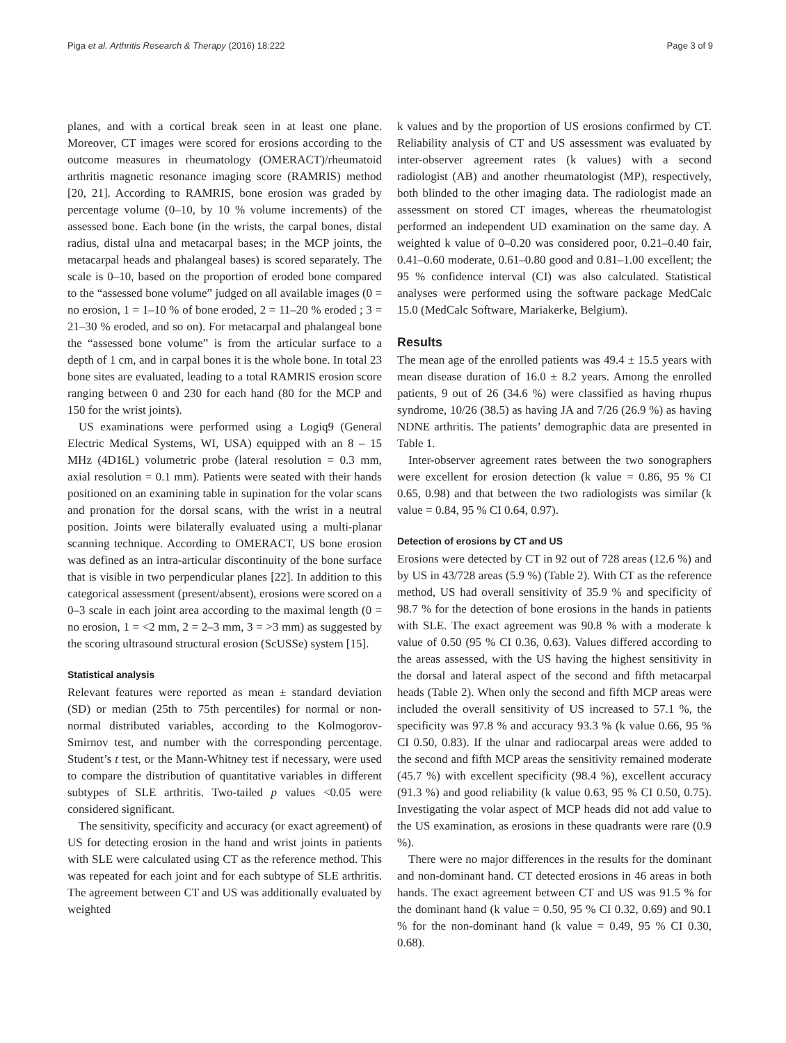Piga et al. Arthritis Research & Therapy (2016) 18:222 Page 3 of 9
planes, and with a cortical break seen in at least one plane. Moreover, CT images were scored for erosions according to the outcome measures in rheumatology (OMERACT)/rheumatoid arthritis magnetic resonance imaging score (RAMRIS) method [20, 21]. According to RAMRIS, bone erosion was graded by percentage volume (0–10, by 10 % volume increments) of the assessed bone. Each bone (in the wrists, the carpal bones, distal radius, distal ulna and metacarpal bases; in the MCP joints, the metacarpal heads and phalangeal bases) is scored separately. The scale is 0–10, based on the proportion of eroded bone compared to the “assessed bone volume” judged on all available images (0 = no erosion, 1 = 1–10 % of bone eroded, 2 = 11–20 % eroded ; 3 = 21–30 % eroded, and so on). For metacarpal and phalangeal bone the “assessed bone volume” is from the articular surface to a depth of 1 cm, and in carpal bones it is the whole bone. In total 23 bone sites are evaluated, leading to a total RAMRIS erosion score ranging between 0 and 230 for each hand (80 for the MCP and 150 for the wrist joints).
US examinations were performed using a Logiq9 (General Electric Medical Systems, WI, USA) equipped with an 8 – 15 MHz (4D16L) volumetric probe (lateral resolution = 0.3 mm, axial resolution = 0.1 mm). Patients were seated with their hands positioned on an examining table in supination for the volar scans and pronation for the dorsal scans, with the wrist in a neutral position. Joints were bilaterally evaluated using a multi-planar scanning technique. According to OMERACT, US bone erosion was defined as an intra-articular discontinuity of the bone surface that is visible in two perpendicular planes [22]. In addition to this categorical assessment (present/absent), erosions were scored on a 0–3 scale in each joint area according to the maximal length (0 = no erosion, 1 = <2 mm, 2 = 2–3 mm, 3 = >3 mm) as suggested by the scoring ultrasound structural erosion (ScUSSe) system [15].
Statistical analysis
Relevant features were reported as mean ± standard deviation (SD) or median (25th to 75th percentiles) for normal or non-normal distributed variables, according to the Kolmogorov-Smirnov test, and number with the corresponding percentage. Student’s t test, or the Mann-Whitney test if necessary, were used to compare the distribution of quantitative variables in different subtypes of SLE arthritis. Two-tailed p values <0.05 were considered significant.
The sensitivity, specificity and accuracy (or exact agreement) of US for detecting erosion in the hand and wrist joints in patients with SLE were calculated using CT as the reference method. This was repeated for each joint and for each subtype of SLE arthritis. The agreement between CT and US was additionally evaluated by weighted
k values and by the proportion of US erosions confirmed by CT. Reliability analysis of CT and US assessment was evaluated by inter-observer agreement rates (k values) with a second radiologist (AB) and another rheumatologist (MP), respectively, both blinded to the other imaging data. The radiologist made an assessment on stored CT images, whereas the rheumatologist performed an independent UD examination on the same day. A weighted k value of 0–0.20 was considered poor, 0.21–0.40 fair, 0.41–0.60 moderate, 0.61–0.80 good and 0.81–1.00 excellent; the 95 % confidence interval (CI) was also calculated. Statistical analyses were performed using the software package MedCalc 15.0 (MedCalc Software, Mariakerke, Belgium).
Results
The mean age of the enrolled patients was 49.4 ± 15.5 years with mean disease duration of 16.0 ± 8.2 years. Among the enrolled patients, 9 out of 26 (34.6 %) were classified as having rhupus syndrome, 10/26 (38.5) as having JA and 7/26 (26.9 %) as having NDNE arthritis. The patients’ demographic data are presented in Table 1.
Inter-observer agreement rates between the two sonographers were excellent for erosion detection (k value = 0.86, 95 % CI 0.65, 0.98) and that between the two radiologists was similar (k value = 0.84, 95 % CI 0.64, 0.97).
Detection of erosions by CT and US
Erosions were detected by CT in 92 out of 728 areas (12.6 %) and by US in 43/728 areas (5.9 %) (Table 2). With CT as the reference method, US had overall sensitivity of 35.9 % and specificity of 98.7 % for the detection of bone erosions in the hands in patients with SLE. The exact agreement was 90.8 % with a moderate k value of 0.50 (95 % CI 0.36, 0.63). Values differed according to the areas assessed, with the US having the highest sensitivity in the dorsal and lateral aspect of the second and fifth metacarpal heads (Table 2). When only the second and fifth MCP areas were included the overall sensitivity of US increased to 57.1 %, the specificity was 97.8 % and accuracy 93.3 % (k value 0.66, 95 % CI 0.50, 0.83). If the ulnar and radiocarpal areas were added to the second and fifth MCP areas the sensitivity remained moderate (45.7 %) with excellent specificity (98.4 %), excellent accuracy (91.3 %) and good reliability (k value 0.63, 95 % CI 0.50, 0.75). Investigating the volar aspect of MCP heads did not add value to the US examination, as erosions in these quadrants were rare (0.9 %).
There were no major differences in the results for the dominant and non-dominant hand. CT detected erosions in 46 areas in both hands. The exact agreement between CT and US was 91.5 % for the dominant hand (k value = 0.50, 95 % CI 0.32, 0.69) and 90.1 % for the non-dominant hand (k value = 0.49, 95 % CI 0.30, 0.68).